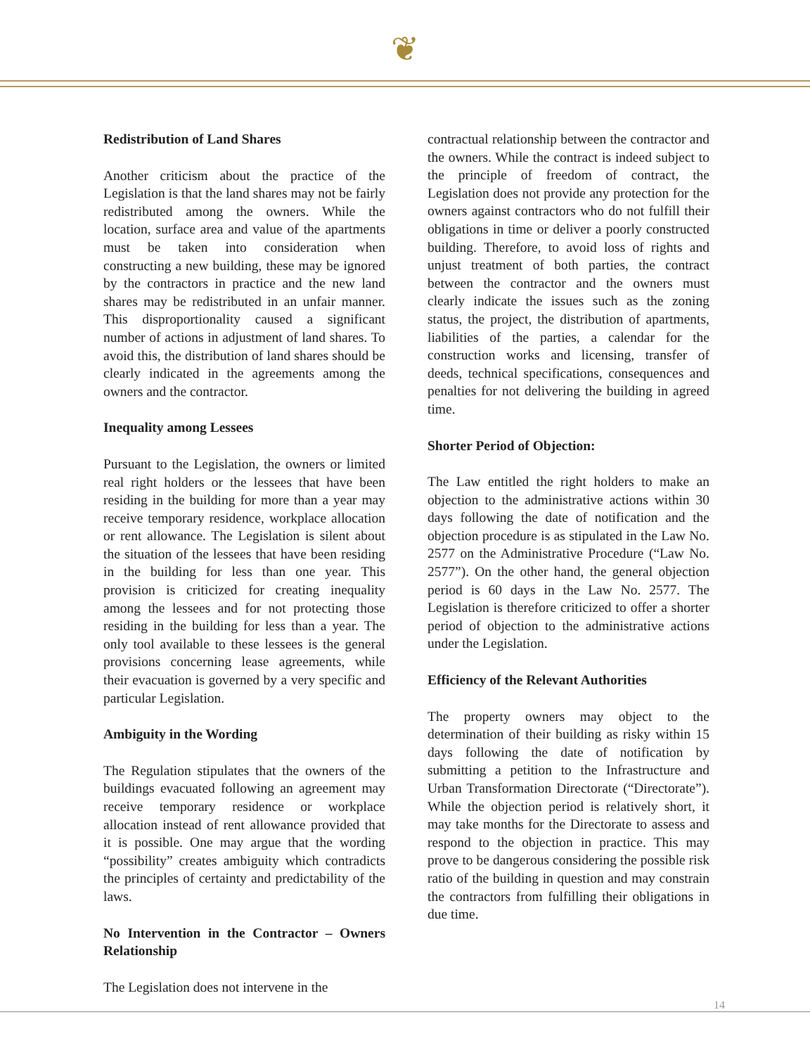❦
Redistribution of Land Shares
Another criticism about the practice of the Legislation is that the land shares may not be fairly redistributed among the owners. While the location, surface area and value of the apartments must be taken into consideration when constructing a new building, these may be ignored by the contractors in practice and the new land shares may be redistributed in an unfair manner. This disproportionality caused a significant number of actions in adjustment of land shares. To avoid this, the distribution of land shares should be clearly indicated in the agreements among the owners and the contractor.
Inequality among Lessees
Pursuant to the Legislation, the owners or limited real right holders or the lessees that have been residing in the building for more than a year may receive temporary residence, workplace allocation or rent allowance. The Legislation is silent about the situation of the lessees that have been residing in the building for less than one year. This provision is criticized for creating inequality among the lessees and for not protecting those residing in the building for less than a year. The only tool available to these lessees is the general provisions concerning lease agreements, while their evacuation is governed by a very specific and particular Legislation.
Ambiguity in the Wording
The Regulation stipulates that the owners of the buildings evacuated following an agreement may receive temporary residence or workplace allocation instead of rent allowance provided that it is possible. One may argue that the wording “possibility” creates ambiguity which contradicts the principles of certainty and predictability of the laws.
No Intervention in the Contractor – Owners Relationship
The Legislation does not intervene in the
contractual relationship between the contractor and the owners. While the contract is indeed subject to the principle of freedom of contract, the Legislation does not provide any protection for the owners against contractors who do not fulfill their obligations in time or deliver a poorly constructed building. Therefore, to avoid loss of rights and unjust treatment of both parties, the contract between the contractor and the owners must clearly indicate the issues such as the zoning status, the project, the distribution of apartments, liabilities of the parties, a calendar for the construction works and licensing, transfer of deeds, technical specifications, consequences and penalties for not delivering the building in agreed time.
Shorter Period of Objection:
The Law entitled the right holders to make an objection to the administrative actions within 30 days following the date of notification and the objection procedure is as stipulated in the Law No. 2577 on the Administrative Procedure (“Law No. 2577”). On the other hand, the general objection period is 60 days in the Law No. 2577. The Legislation is therefore criticized to offer a shorter period of objection to the administrative actions under the Legislation.
Efficiency of the Relevant Authorities
The property owners may object to the determination of their building as risky within 15 days following the date of notification by submitting a petition to the Infrastructure and Urban Transformation Directorate (“Directorate”). While the objection period is relatively short, it may take months for the Directorate to assess and respond to the objection in practice. This may prove to be dangerous considering the possible risk ratio of the building in question and may constrain the contractors from fulfilling their obligations in due time.
14